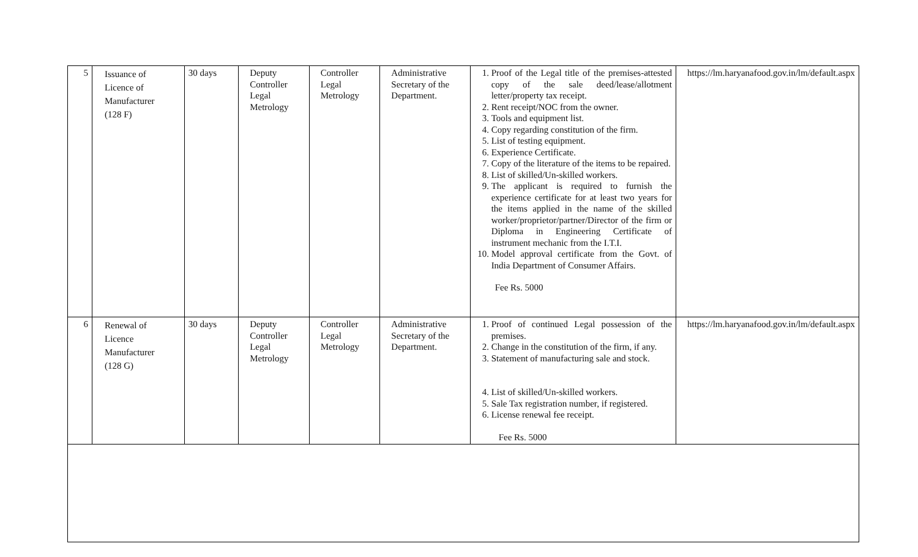| 5 | Issuance of Licence of Manufacturer (128 F) | 30 days | Deputy Controller Legal Metrology | Controller Legal Metrology | Administrative Secretary of the Department. | 1. Proof of the Legal title of the premises-attested copy of the sale deed/lease/allotment letter/property tax receipt. 2. Rent receipt/NOC from the owner. 3. Tools and equipment list. 4. Copy regarding constitution of the firm. 5. List of testing equipment. 6. Experience Certificate. 7. Copy of the literature of the items to be repaired. 8. List of skilled/Un-skilled workers. 9. The applicant is required to furnish the experience certificate for at least two years for the items applied in the name of the skilled worker/proprietor/partner/Director of the firm or Diploma in Engineering Certificate of instrument mechanic from the I.T.I. 10. Model approval certificate from the Govt. of India Department of Consumer Affairs. Fee Rs. 5000 | https://lm.haryanafood.gov.in/lm/default.aspx |
| 6 | Renewal of Licence Manufacturer (128 G) | 30 days | Deputy Controller Legal Metrology | Controller Legal Metrology | Administrative Secretary of the Department. | 1. Proof of continued Legal possession of the premises. 2. Change in the constitution of the firm, if any. 3. Statement of manufacturing sale and stock. 4. List of skilled/Un-skilled workers. 5. Sale Tax registration number, if registered. 6. License renewal fee receipt. Fee Rs. 5000 | https://lm.haryanafood.gov.in/lm/default.aspx |